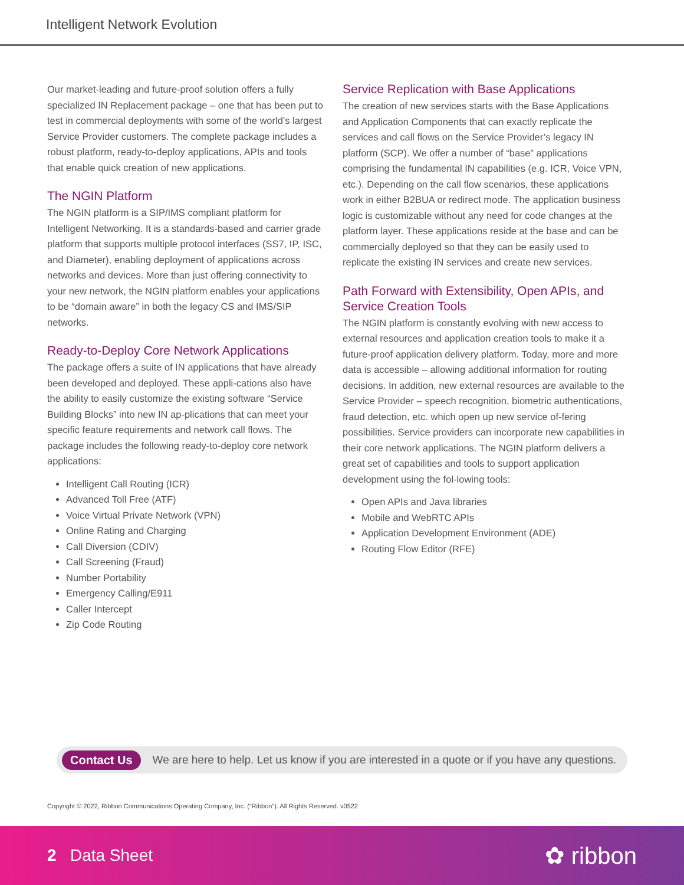Intelligent Network Evolution
Our market-leading and future-proof solution offers a fully specialized IN Replacement package – one that has been put to test in commercial deployments with some of the world’s largest Service Provider customers. The complete package includes a robust platform, ready-to-deploy applications, APIs and tools that enable quick creation of new applications.
The NGIN Platform
The NGIN platform is a SIP/IMS compliant platform for Intelligent Networking. It is a standards-based and carrier grade platform that supports multiple protocol interfaces (SS7, IP, ISC, and Diameter), enabling deployment of applications across networks and devices. More than just offering connectivity to your new network, the NGIN platform enables your applications to be “domain aware” in both the legacy CS and IMS/SIP networks.
Ready-to-Deploy Core Network Applications
The package offers a suite of IN applications that have already been developed and deployed. These appli-cations also have the ability to easily customize the existing software “Service Building Blocks” into new IN ap-plications that can meet your specific feature requirements and network call flows. The package includes the following ready-to-deploy core network applications:
Intelligent Call Routing (ICR)
Advanced Toll Free (ATF)
Voice Virtual Private Network (VPN)
Online Rating and Charging
Call Diversion (CDIV)
Call Screening (Fraud)
Number Portability
Emergency Calling/E911
Caller Intercept
Zip Code Routing
Service Replication with Base Applications
The creation of new services starts with the Base Applications and Application Components that can exactly replicate the services and call flows on the Service Provider’s legacy IN platform (SCP). We offer a number of “base” applications comprising the fundamental IN capabilities (e.g. ICR, Voice VPN, etc.). Depending on the call flow scenarios, these applications work in either B2BUA or redirect mode. The application business logic is customizable without any need for code changes at the platform layer. These applications reside at the base and can be commercially deployed so that they can be easily used to replicate the existing IN services and create new services.
Path Forward with Extensibility, Open APIs, and Service Creation Tools
The NGIN platform is constantly evolving with new access to external resources and application creation tools to make it a future-proof application delivery platform. Today, more and more data is accessible – allowing additional information for routing decisions. In addition, new external resources are available to the Service Provider – speech recognition, biometric authentications, fraud detection, etc. which open up new service of-fering possibilities. Service providers can incorporate new capabilities in their core network applications. The NGIN platform delivers a great set of capabilities and tools to support application development using the fol-lowing tools:
Open APIs and Java libraries
Mobile and WebRTC APIs
Application Development Environment (ADE)
Routing Flow Editor (RFE)
Contact Us We are here to help. Let us know if you are interested in a quote or if you have any questions.
Copyright © 2022, Ribbon Communications Operating Company, Inc. (“Ribbon”). All Rights Reserved. v0522
2 Data Sheet ✿ ribbon